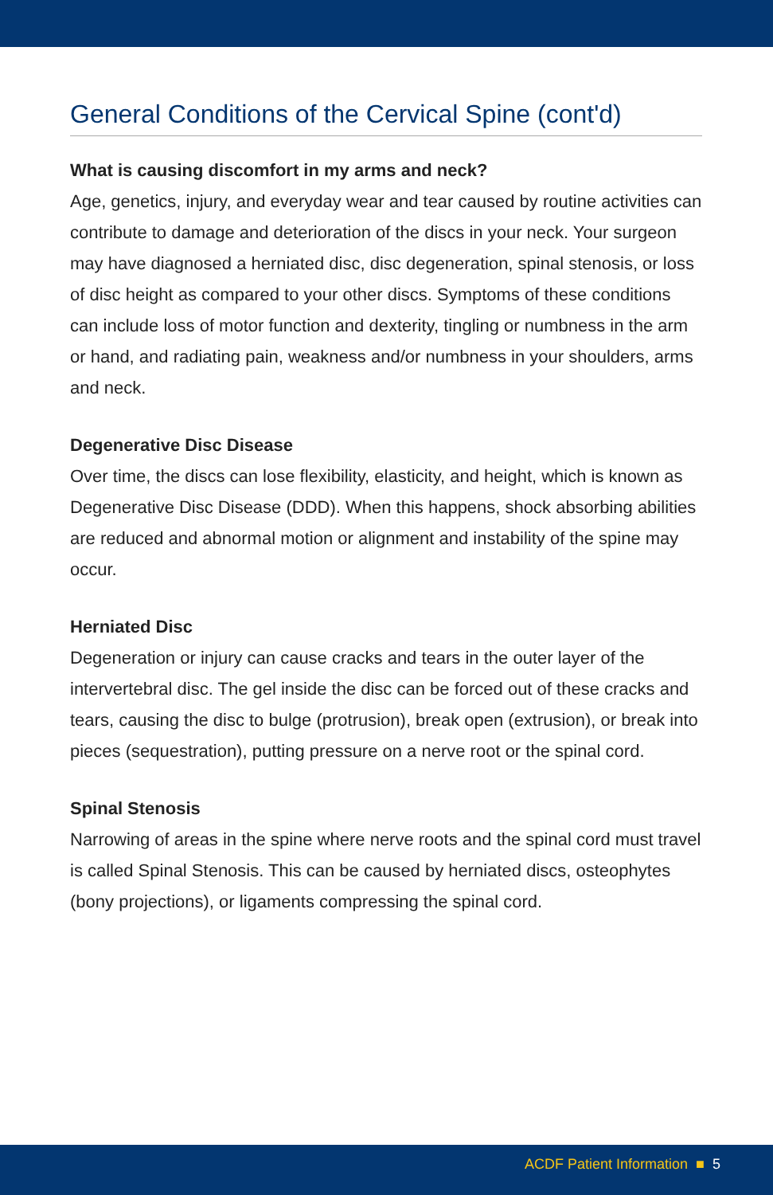General Conditions of the Cervical Spine (cont'd)
What is causing discomfort in my arms and neck?
Age, genetics, injury, and everyday wear and tear caused by routine activities can contribute to damage and deterioration of the discs in your neck. Your surgeon may have diagnosed a herniated disc, disc degeneration, spinal stenosis, or loss of disc height as compared to your other discs. Symptoms of these conditions can include loss of motor function and dexterity, tingling or numbness in the arm or hand, and radiating pain, weakness and/or numbness in your shoulders, arms and neck.
Degenerative Disc Disease
Over time, the discs can lose flexibility, elasticity, and height, which is known as Degenerative Disc Disease (DDD). When this happens, shock absorbing abilities are reduced and abnormal motion or alignment and instability of the spine may occur.
Herniated Disc
Degeneration or injury can cause cracks and tears in the outer layer of the intervertebral disc. The gel inside the disc can be forced out of these cracks and tears, causing the disc to bulge (protrusion), break open (extrusion), or break into pieces (sequestration), putting pressure on a nerve root or the spinal cord.
Spinal Stenosis
Narrowing of areas in the spine where nerve roots and the spinal cord must travel is called Spinal Stenosis. This can be caused by herniated discs, osteophytes (bony projections), or ligaments compressing the spinal cord.
ACDF Patient Information ■ 5